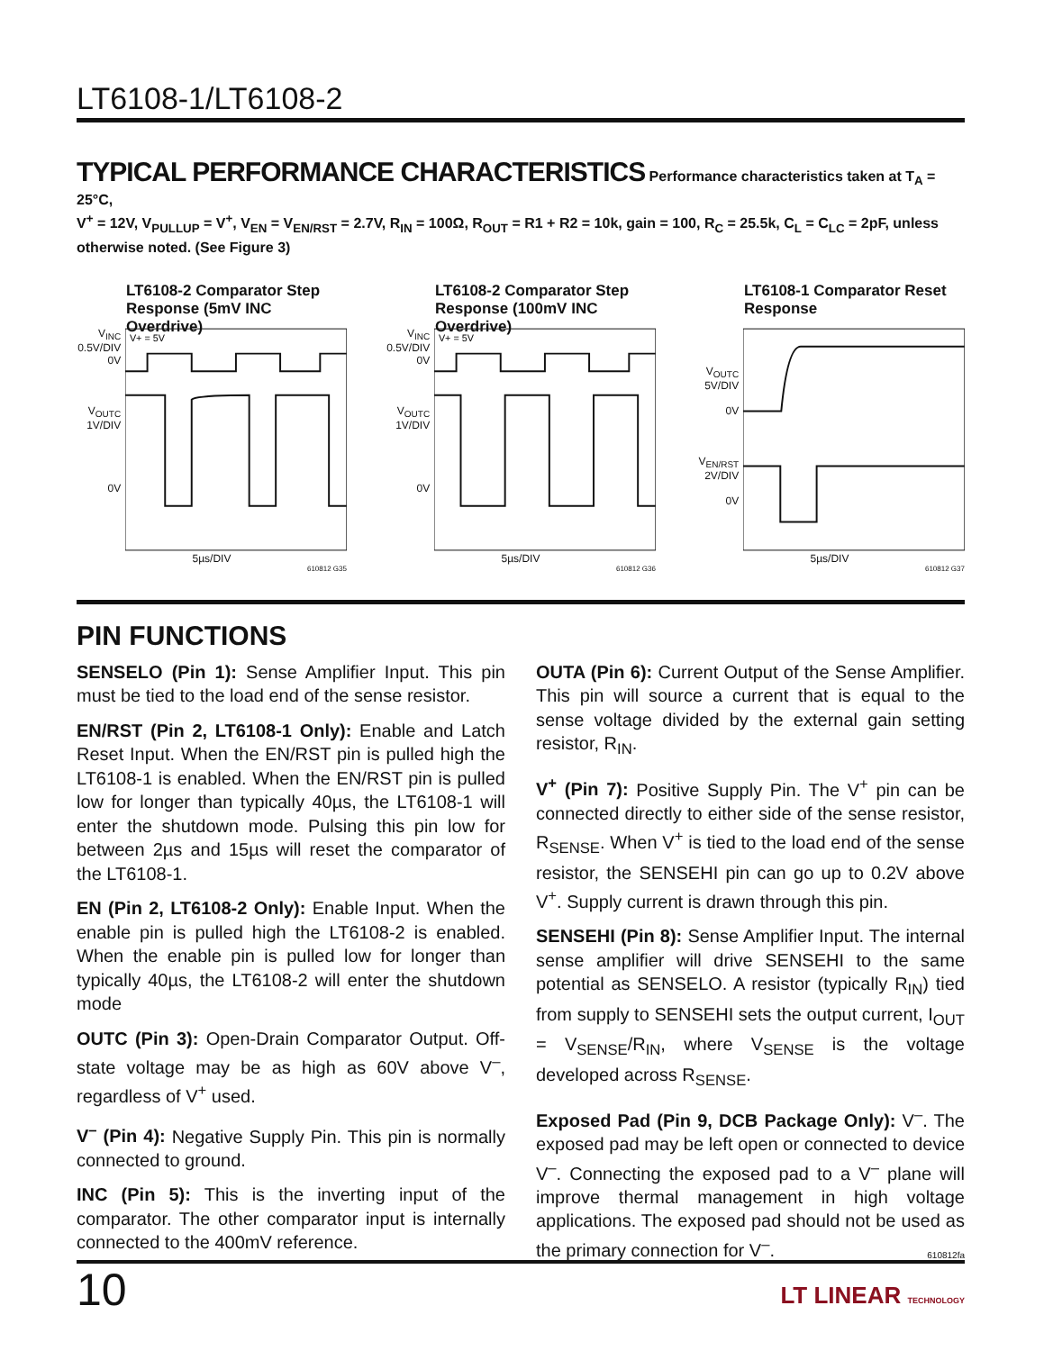LT6108-1/LT6108-2
TYPICAL PERFORMANCE CHARACTERISTICS
Performance characteristics taken at T<sub>A</sub> = 25°C,
V<sup>+</sup> = 12V, V<sub>PULLUP</sub> = V<sup>+</sup>, V<sub>EN</sub> = V<sub>EN/RST</sub> = 2.7V, R<sub>IN</sub> = 100Ω, R<sub>OUT</sub> = R1 + R2 = 10k, gain = 100, R<sub>C</sub> = 25.5k, C<sub>L</sub> = C<sub>LC</sub> = 2pF, unless otherwise noted. (See Figure 3)
LT6108-2 Comparator Step Response (5mV INC Overdrive)
V<sub>INC</sub>
0.5V/DIV
0V
V<sub>OUTC</sub>
1V/DIV
0V
V+ = 5V
5µs/DIV
610812 G35
LT6108-2 Comparator Step Response (100mV INC Overdrive)
V<sub>INC</sub>
0.5V/DIV
0V
V<sub>OUTC</sub>
1V/DIV
0V
V+ = 5V
5µs/DIV
610812 G36
LT6108-1 Comparator Reset Response
V<sub>OUTC</sub>
5V/DIV
0V
V<sub>EN/RST</sub>
2V/DIV
0V
5µs/DIV
610812 G37
PIN FUNCTIONS
SENSELO (Pin 1): Sense Amplifier Input. This pin must be tied to the load end of the sense resistor.
EN/RST (Pin 2, LT6108-1 Only): Enable and Latch Reset Input. When the EN/RST pin is pulled high the LT6108-1 is enabled. When the EN/RST pin is pulled low for longer than typically 40µs, the LT6108-1 will enter the shutdown mode. Pulsing this pin low for between 2µs and 15µs will reset the comparator of the LT6108-1.
EN (Pin 2, LT6108-2 Only): Enable Input. When the enable pin is pulled high the LT6108-2 is enabled. When the enable pin is pulled low for longer than typically 40µs, the LT6108-2 will enter the shutdown mode
OUTC (Pin 3): Open-Drain Comparator Output. Off-state voltage may be as high as 60V above V<sup>–</sup>, regardless of V<sup>+</sup> used.
V<sup>–</sup> (Pin 4): Negative Supply Pin. This pin is normally connected to ground.
INC (Pin 5): This is the inverting input of the comparator. The other comparator input is internally connected to the 400mV reference.
OUTA (Pin 6): Current Output of the Sense Amplifier. This pin will source a current that is equal to the sense voltage divided by the external gain setting resistor, R<sub>IN</sub>.
V<sup>+</sup> (Pin 7): Positive Supply Pin. The V<sup>+</sup> pin can be connected directly to either side of the sense resistor, R<sub>SENSE</sub>. When V<sup>+</sup> is tied to the load end of the sense resistor, the SENSEHI pin can go up to 0.2V above V<sup>+</sup>. Supply current is drawn through this pin.
SENSEHI (Pin 8): Sense Amplifier Input. The internal sense amplifier will drive SENSEHI to the same potential as SENSELO. A resistor (typically R<sub>IN</sub>) tied from supply to SENSEHI sets the output current, I<sub>OUT</sub> = V<sub>SENSE</sub>/R<sub>IN</sub>, where V<sub>SENSE</sub> is the voltage developed across R<sub>SENSE</sub>.
Exposed Pad (Pin 9, DCB Package Only): V<sup>–</sup>. The exposed pad may be left open or connected to device V<sup>–</sup>. Connecting the exposed pad to a V<sup>–</sup> plane will improve thermal management in high voltage applications. The exposed pad should not be used as the primary connection for V<sup>–</sup>.
610812fa
10 LT LINEAR TECHNOLOGY